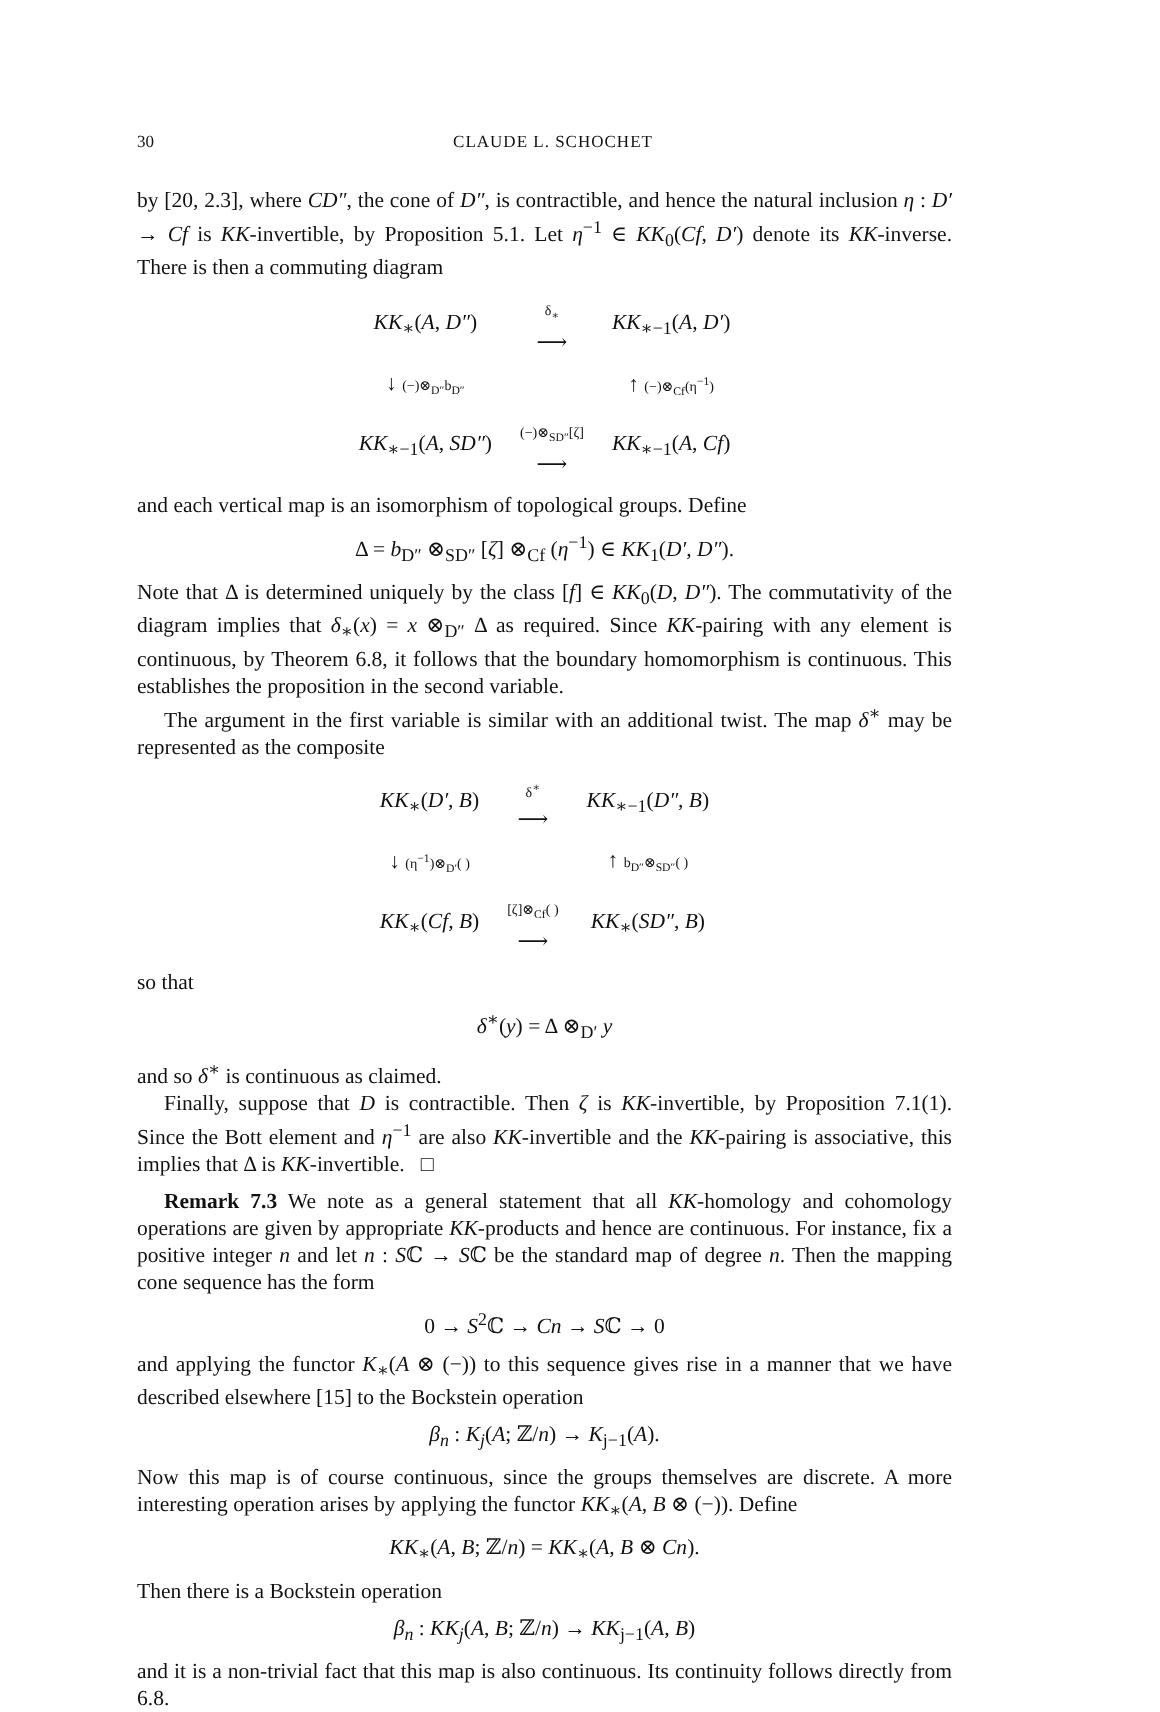30 CLAUDE L. SCHOCHET
by [20, 2.3], where CD″, the cone of D″, is contractible, and hence the natural inclusion η : D′ → Cf is KK-invertible, by Proposition 5.1. Let η<sup>−1</sup> ∈ KK<sub>0</sub>(Cf, D′) denote its KK-inverse. There is then a commuting diagram
| KK<sub>∗</sub>( A, D″ ) | δ<sub>∗</sub> ⟶ | KK<sub>∗−1</sub>( A, D′ ) |
| ↓ (−)⊗<sub>D″</sub>b<sub>D″</sub> | | ↑ (−)⊗<sub>Cf</sub>(η<sup>−1</sup>) |
| KK<sub>∗−1</sub>( A, SD″ ) | (−)⊗<sub>SD″</sub>[ζ] ⟶ | KK<sub>∗−1</sub>( A, Cf ) |
and each vertical map is an isomorphism of topological groups. Define
Δ = b<sub>D″</sub> ⊗<sub>SD″</sub> [ζ] ⊗<sub>Cf</sub> (η<sup>−1</sup>) ∈ KK<sub>1</sub>(D′, D″).
Note that Δ is determined uniquely by the class [f] ∈ KK<sub>0</sub>(D, D″). The commutativity of the diagram implies that δ<sub>∗</sub>(x) = x ⊗<sub>D″</sub> Δ as required. Since KK-pairing with any element is continuous, by Theorem 6.8, it follows that the boundary homomorphism is continuous. This establishes the proposition in the second variable.
The argument in the first variable is similar with an additional twist. The map δ<sup>∗</sup> may be represented as the composite
| KK<sub>∗</sub>( D′, B ) | δ<sup>∗</sup> ⟶ | KK<sub>∗−1</sub>( D″, B ) |
| ↓ (η<sup>−1</sup>)⊗<sub>D′</sub>( ) | | ↑ b<sub>D″</sub>⊗<sub>SD″</sub>( ) |
| KK<sub>∗</sub>( Cf, B ) | [ζ]⊗<sub>Cf</sub>( ) ⟶ | KK<sub>∗</sub>( SD″, B ) |
so that
δ<sup>∗</sup>(y) = Δ ⊗<sub>D′</sub> y
and so δ<sup>∗</sup> is continuous as claimed.
Finally, suppose that D is contractible. Then ζ is KK-invertible, by Proposition 7.1(1). Since the Bott element and η<sup>−1</sup> are also KK-invertible and the KK-pairing is associative, this implies that Δ is KK-invertible. □
Remark 7.3 We note as a general statement that all KK-homology and cohomology operations are given by appropriate KK-products and hence are continuous. For instance, fix a positive integer n and let n : Sℂ → Sℂ be the standard map of degree n. Then the mapping cone sequence has the form
0 → S<sup>2</sup>ℂ → Cn → Sℂ → 0
and applying the functor K<sub>∗</sub>(A ⊗ (−)) to this sequence gives rise in a manner that we have described elsewhere [15] to the Bockstein operation
β<sub>n</sub> : K<sub>j</sub>(A; ℤ/n) → K<sub>j−1</sub>(A).
Now this map is of course continuous, since the groups themselves are discrete. A more interesting operation arises by applying the functor KK<sub>∗</sub>(A, B ⊗ (−)). Define
KK<sub>∗</sub>(A, B; ℤ/n) = KK<sub>∗</sub>(A, B ⊗ Cn).
Then there is a Bockstein operation
β<sub>n</sub> : KK<sub>j</sub>(A, B; ℤ/n) → KK<sub>j−1</sub>(A, B)
and it is a non-trivial fact that this map is also continuous. Its continuity follows directly from 6.8.